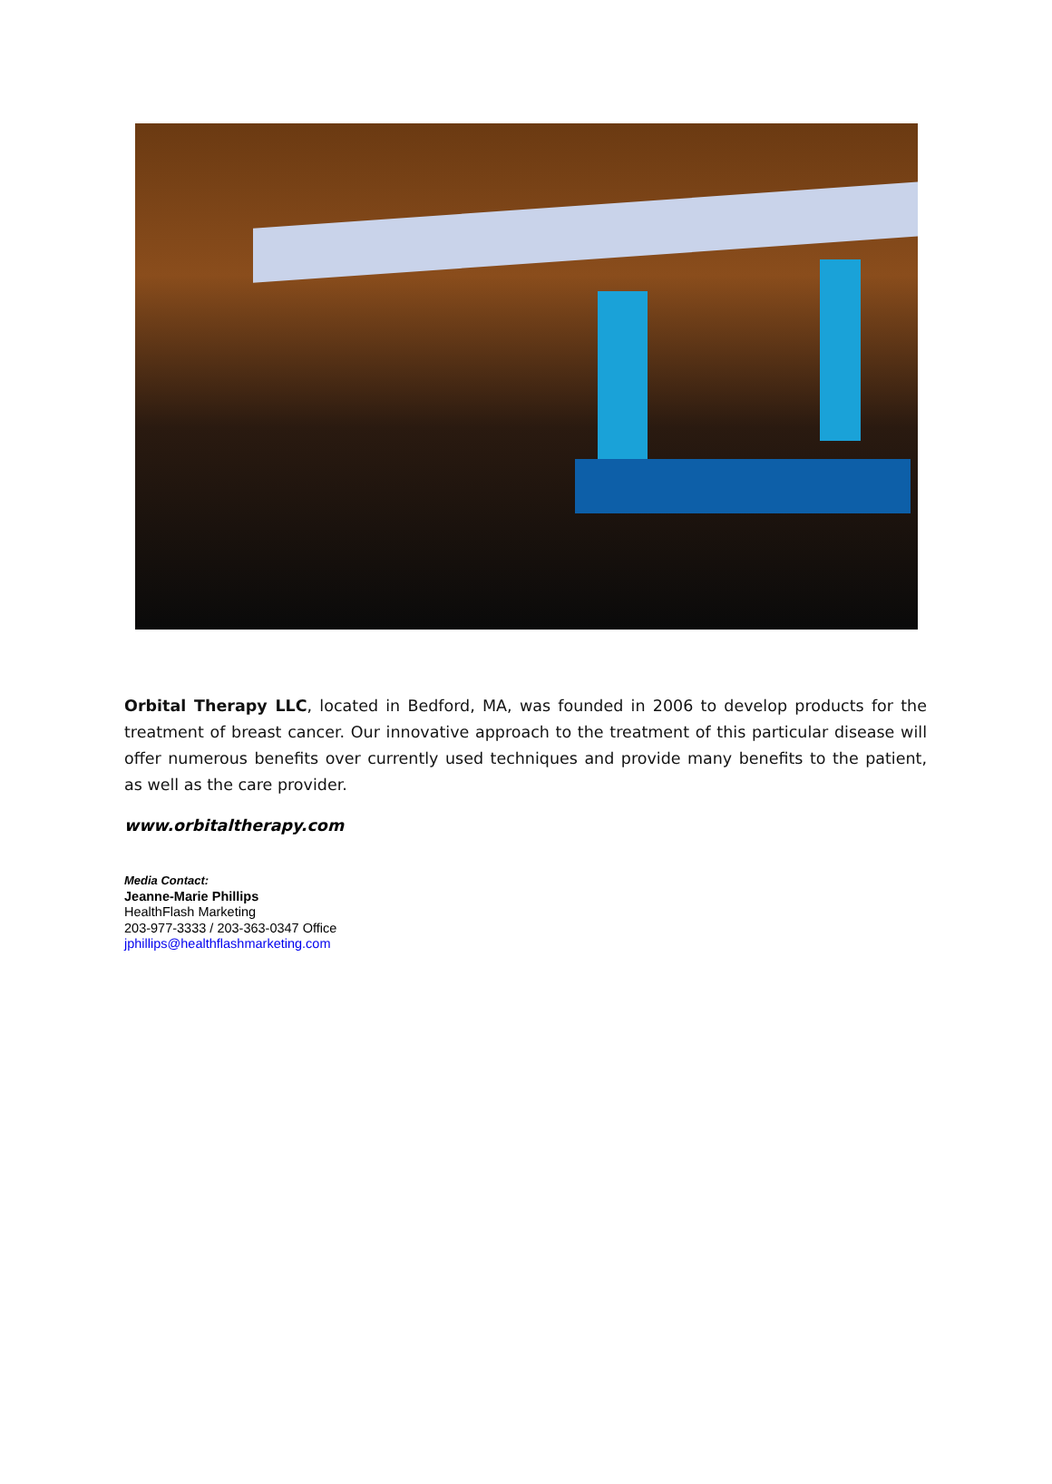Orbital Therapy LLC, located in Bedford, MA, was founded in 2006 to develop products for the treatment of breast cancer. Our innovative approach to the treatment of this particular disease will offer numerous benefits over currently used techniques and provide many benefits to the patient, as well as the care provider.
www.orbitaltherapy.com
Media Contact:
Jeanne-Marie Phillips
HealthFlash Marketing
203-977-3333 / 203-363-0347 Office
jphillips@healthflashmarketing.com